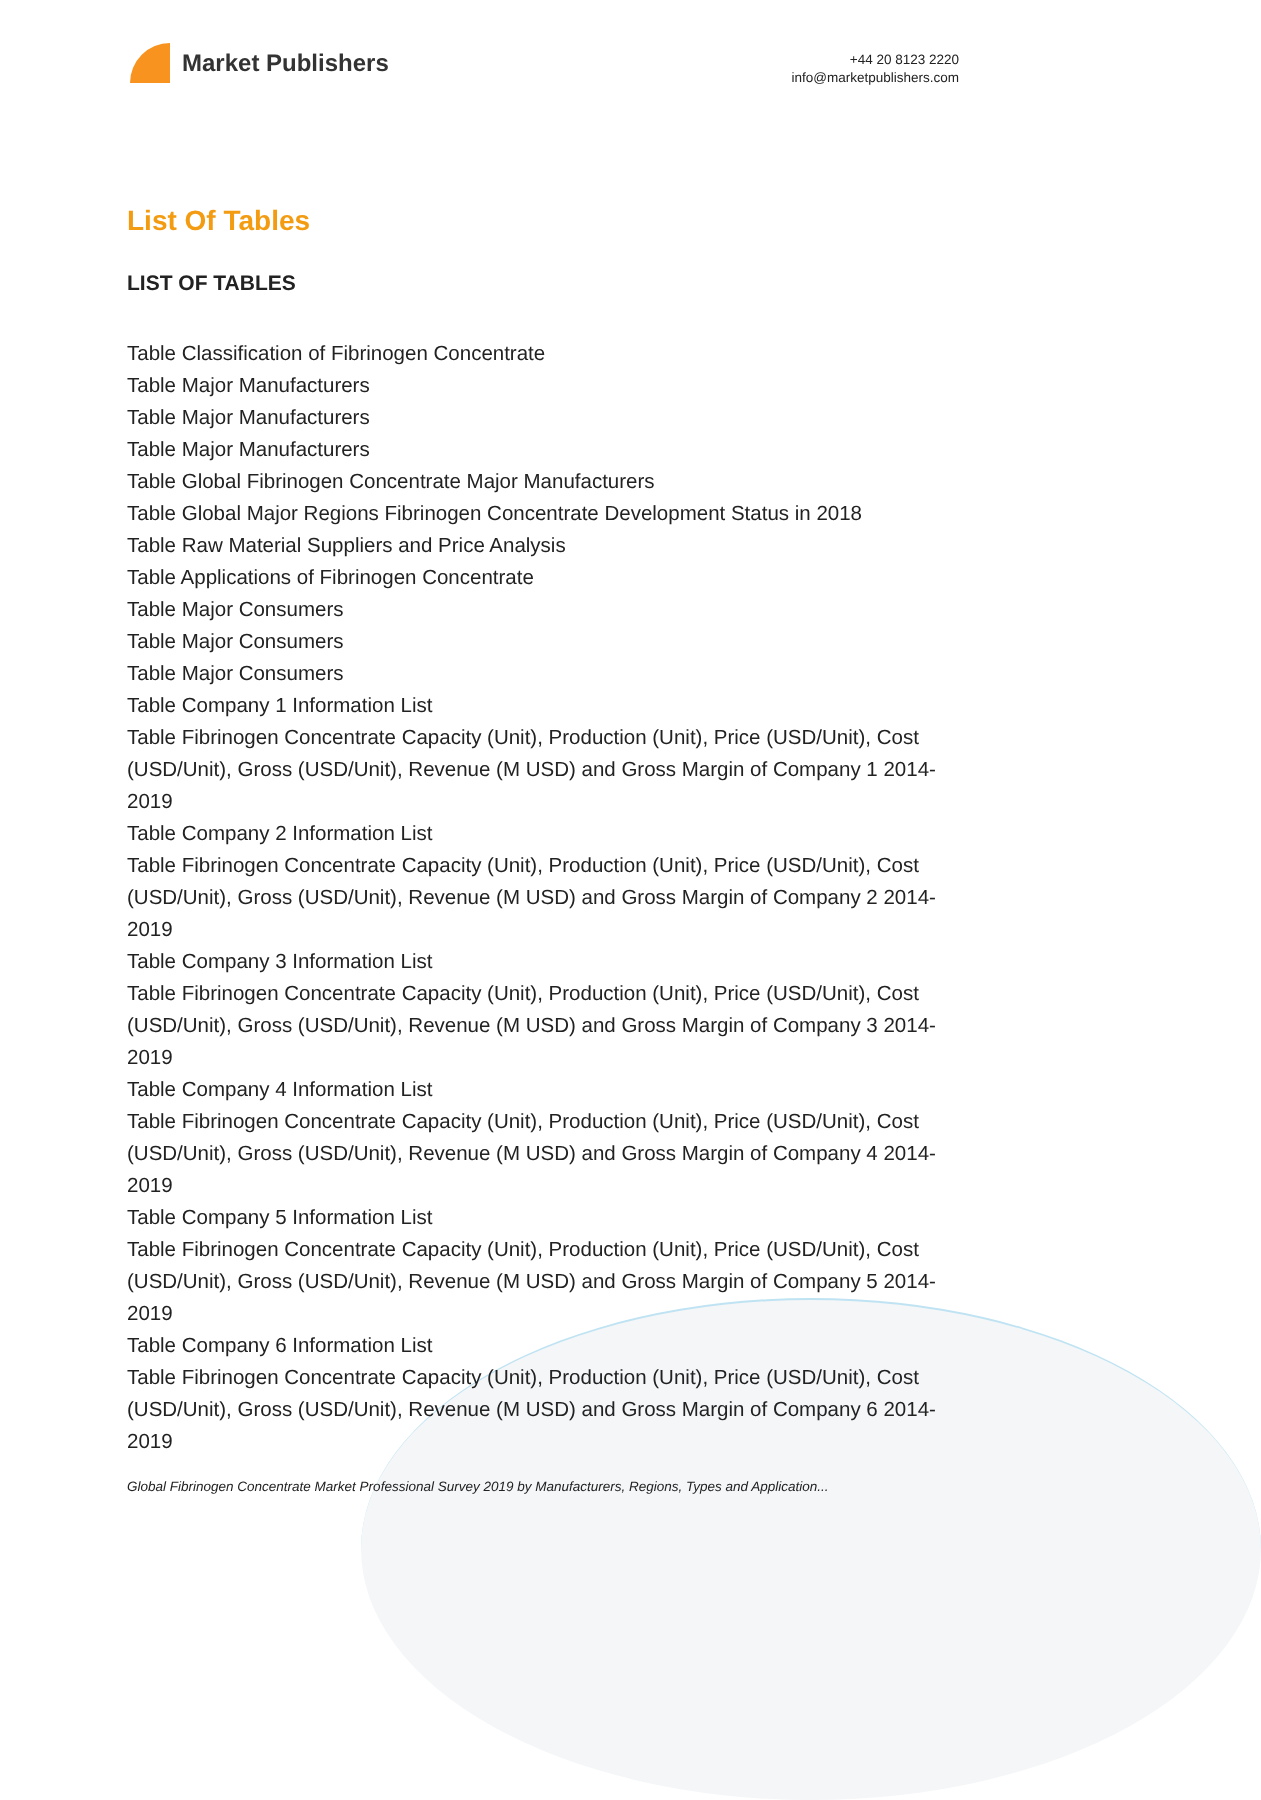Market Publishers
+44 20 8123 2220
info@marketpublishers.com
List Of Tables
LIST OF TABLES
Table Classification of Fibrinogen Concentrate
Table Major Manufacturers
Table Major Manufacturers
Table Major Manufacturers
Table Global Fibrinogen Concentrate Major Manufacturers
Table Global Major Regions Fibrinogen Concentrate Development Status in 2018
Table Raw Material Suppliers and Price Analysis
Table Applications of Fibrinogen Concentrate
Table Major Consumers
Table Major Consumers
Table Major Consumers
Table Company 1 Information List
Table Fibrinogen Concentrate Capacity (Unit), Production (Unit), Price (USD/Unit), Cost (USD/Unit), Gross (USD/Unit), Revenue (M USD) and Gross Margin of Company 1 2014-2019
Table Company 2 Information List
Table Fibrinogen Concentrate Capacity (Unit), Production (Unit), Price (USD/Unit), Cost (USD/Unit), Gross (USD/Unit), Revenue (M USD) and Gross Margin of Company 2 2014-2019
Table Company 3 Information List
Table Fibrinogen Concentrate Capacity (Unit), Production (Unit), Price (USD/Unit), Cost (USD/Unit), Gross (USD/Unit), Revenue (M USD) and Gross Margin of Company 3 2014-2019
Table Company 4 Information List
Table Fibrinogen Concentrate Capacity (Unit), Production (Unit), Price (USD/Unit), Cost (USD/Unit), Gross (USD/Unit), Revenue (M USD) and Gross Margin of Company 4 2014-2019
Table Company 5 Information List
Table Fibrinogen Concentrate Capacity (Unit), Production (Unit), Price (USD/Unit), Cost (USD/Unit), Gross (USD/Unit), Revenue (M USD) and Gross Margin of Company 5 2014-2019
Table Company 6 Information List
Table Fibrinogen Concentrate Capacity (Unit), Production (Unit), Price (USD/Unit), Cost (USD/Unit), Gross (USD/Unit), Revenue (M USD) and Gross Margin of Company 6 2014-2019
Global Fibrinogen Concentrate Market Professional Survey 2019 by Manufacturers, Regions, Types and Application...